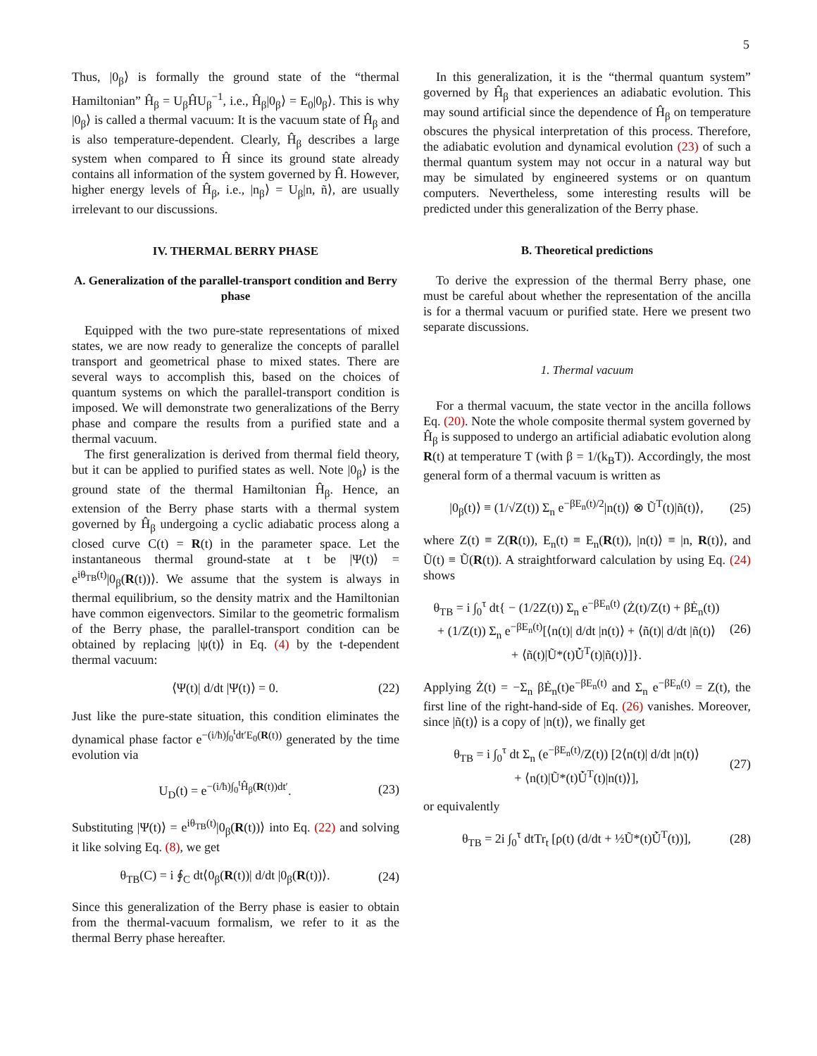5
Thus, |0<sub>β</sub>⟩ is formally the ground state of the “thermal Hamiltonian” Ĥ<sub>β</sub> = U<sub>β</sub>ĤU<sub>β</sub><sup>−1</sup>, i.e., Ĥ<sub>β</sub>|0<sub>β</sub>⟩ = E<sub>0</sub>|0<sub>β</sub>⟩. This is why |0<sub>β</sub>⟩ is called a thermal vacuum: It is the vacuum state of Ĥ<sub>β</sub> and is also temperature-dependent. Clearly, Ĥ<sub>β</sub> describes a large system when compared to Ĥ since its ground state already contains all information of the system governed by Ĥ. However, higher energy levels of Ĥ<sub>β</sub>, i.e., |n<sub>β</sub>⟩ = U<sub>β</sub>|n, ñ⟩, are usually irrelevant to our discussions.
IV. THERMAL BERRY PHASE
A. Generalization of the parallel-transport condition and Berry phase
Equipped with the two pure-state representations of mixed states, we are now ready to generalize the concepts of parallel transport and geometrical phase to mixed states. There are several ways to accomplish this, based on the choices of quantum systems on which the parallel-transport condition is imposed. We will demonstrate two generalizations of the Berry phase and compare the results from a purified state and a thermal vacuum.
The first generalization is derived from thermal field theory, but it can be applied to purified states as well. Note |0<sub>β</sub>⟩ is the ground state of the thermal Hamiltonian Ĥ<sub>β</sub>. Hence, an extension of the Berry phase starts with a thermal system governed by Ĥ<sub>β</sub> undergoing a cyclic adiabatic process along a closed curve C(t) = R(t) in the parameter space. Let the instantaneous thermal ground-state at t be |Ψ(t)⟩ = e<sup>iθ<sub>TB</sub>(t)</sup>|0<sub>β</sub>(R(t))⟩. We assume that the system is always in thermal equilibrium, so the density matrix and the Hamiltonian have common eigenvectors. Similar to the geometric formalism of the Berry phase, the parallel-transport condition can be obtained by replacing |ψ(t)⟩ in Eq. (4) by the t-dependent thermal vacuum:
⟨Ψ(t)| d/dt |Ψ(t)⟩ = 0. (22)
Just like the pure-state situation, this condition eliminates the dynamical phase factor e<sup>−(i/ħ)∫<sub>0</sub><sup>t</sup>dt′E<sub>0</sub>(R(t))</sup> generated by the time evolution via
U<sub>D</sub>(t) = e<sup>−(i/ħ)∫<sub>0</sub><sup>t</sup>Ĥ<sub>β</sub>(R(t))dt′</sup>. (23)
Substituting |Ψ(t)⟩ = e<sup>iθ<sub>TB</sub>(t)</sup>|0<sub>β</sub>(R(t))⟩ into Eq. (22) and solving it like solving Eq. (8), we get
θ<sub>TB</sub>(C) = i ∮<sub>C</sub> dt⟨0<sub>β</sub>(R(t))| d/dt |0<sub>β</sub>(R(t))⟩. (24)
Since this generalization of the Berry phase is easier to obtain from the thermal-vacuum formalism, we refer to it as the thermal Berry phase hereafter.
In this generalization, it is the “thermal quantum system” governed by Ĥ<sub>β</sub> that experiences an adiabatic evolution. This may sound artificial since the dependence of Ĥ<sub>β</sub> on temperature obscures the physical interpretation of this process. Therefore, the adiabatic evolution and dynamical evolution (23) of such a thermal quantum system may not occur in a natural way but may be simulated by engineered systems or on quantum computers. Nevertheless, some interesting results will be predicted under this generalization of the Berry phase.
B. Theoretical predictions
To derive the expression of the thermal Berry phase, one must be careful about whether the representation of the ancilla is for a thermal vacuum or purified state. Here we present two separate discussions.
1. Thermal vacuum
For a thermal vacuum, the state vector in the ancilla follows Eq. (20). Note the whole composite thermal system governed by Ĥ<sub>β</sub> is supposed to undergo an artificial adiabatic evolution along R(t) at temperature T (with β = 1/(k<sub>B</sub>T)). Accordingly, the most general form of a thermal vacuum is written as
|0<sub>β</sub>(t)⟩ ≡ (1/√Z(t)) Σ<sub>n</sub> e<sup>−βE<sub>n</sub>(t)/2</sup>|n(t)⟩ ⊗ Ũ<sup>T</sup>(t)|ñ(t)⟩, (25)
where Z(t) ≡ Z(R(t)), E<sub>n</sub>(t) ≡ E<sub>n</sub>(R(t)), |n(t)⟩ ≡ |n, R(t)⟩, and Ũ(t) ≡ Ũ(R(t)). A straightforward calculation by using Eq. (24) shows
θ<sub>TB</sub> = i ∫<sub>0</sub><sup>τ</sup> dt{ − (1/2Z(t)) Σ<sub>n</sub> e<sup>−βE<sub>n</sub>(t)</sup> (Ż(t)/Z(t) + βĖ<sub>n</sub>(t))
+ (1/Z(t)) Σ<sub>n</sub> e<sup>−βE<sub>n</sub>(t)</sup>[⟨n(t)| d/dt |n(t)⟩ + ⟨ñ(t)| d/dt |ñ(t)⟩
+ ⟨ñ(t)|Ũ*(t)U̇̃<sup>T</sup>(t)|ñ(t)⟩]}. (26)
Applying Ż(t) = −Σ<sub>n</sub> βĖ<sub>n</sub>(t)e<sup>−βE<sub>n</sub>(t)</sup> and Σ<sub>n</sub> e<sup>−βE<sub>n</sub>(t)</sup> = Z(t), the first line of the right-hand-side of Eq. (26) vanishes. Moreover, since |ñ(t)⟩ is a copy of |n(t)⟩, we finally get
θ<sub>TB</sub> = i ∫<sub>0</sub><sup>τ</sup> dt Σ<sub>n</sub> (e<sup>−βE<sub>n</sub>(t)</sup>/Z(t)) [2⟨n(t)| d/dt |n(t)⟩
+ ⟨n(t)|Ũ*(t)U̇̃<sup>T</sup>(t)|n(t)⟩], (27)
or equivalently
θ<sub>TB</sub> = 2i ∫<sub>0</sub><sup>τ</sup> dtTr<sub>t</sub> [ρ(t) (d/dt + ½Ũ*(t)U̇̃<sup>T</sup>(t))], (28)